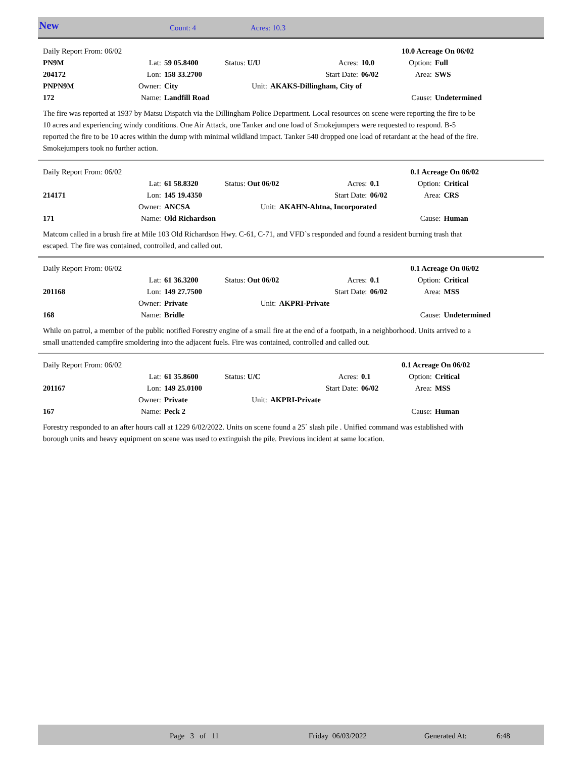New Count: 4 Acres: 10.3
| Daily Report From: 06/02 | | | | | | 10.0 Acreage On 06/02 | |
| PN9M | Lat: | 59 05.8400 | Status: U/U | Acres: | 10.0 | Option: | Full |
| 204172 | Lon: | 158 33.2700 | | Start Date: | 06/02 | Area: | SWS |
| PNPN9M | Owner: | City | Unit: | AKAKS-Dillingham, City of | | | |
| 172 | Name: | Landfill Road | | | | Cause: | Undetermined |
The fire was reported at 1937 by Matsu Dispatch via the Dillingham Police Department. Local resources on scene were reporting the fire to be 10 acres and experiencing windy conditions. One Air Attack, one Tanker and one load of Smokejumpers were requested to respond. B-5 reported the fire to be 10 acres within the dump with minimal wildland impact. Tanker 540 dropped one load of retardant at the head of the fire. Smokejumpers took no further action.
| Daily Report From: 06/02 | | | | | | 0.1 Acreage On 06/02 | |
| | Lat: | 61 58.8320 | Status: Out 06/02 | Acres: | 0.1 | Option: | Critical |
| 214171 | Lon: | 145 19.4350 | | Start Date: | 06/02 | Area: | CRS |
| | Owner: | ANCSA | Unit: | AKAHN-Ahtna, Incorporated | | | |
| 171 | Name: | Old Richardson | | | | Cause: | Human |
Matcom called in a brush fire at Mile 103 Old Richardson Hwy. C-61, C-71, and VFD`s responded and found a resident burning trash that escaped. The fire was contained, controlled, and called out.
| Daily Report From: 06/02 | | | | | | 0.1 Acreage On 06/02 | |
| | Lat: | 61 36.3200 | Status: Out 06/02 | Acres: | 0.1 | Option: | Critical |
| 201168 | Lon: | 149 27.7500 | | Start Date: | 06/02 | Area: | MSS |
| | Owner: | Private | Unit: | AKPRI-Private | | | |
| 168 | Name: | Bridle | | | | Cause: | Undetermined |
While on patrol, a member of the public notified Forestry engine of a small fire at the end of a footpath, in a neighborhood. Units arrived to a small unattended campfire smoldering into the adjacent fuels. Fire was contained, controlled and called out.
| Daily Report From: 06/02 | | | | | | 0.1 Acreage On 06/02 | |
| | Lat: | 61 35.8600 | Status: U/C | Acres: | 0.1 | Option: | Critical |
| 201167 | Lon: | 149 25.0100 | | Start Date: | 06/02 | Area: | MSS |
| | Owner: | Private | Unit: | AKPRI-Private | | | |
| 167 | Name: | Peck 2 | | | | Cause: | Human |
Forestry responded to an after hours call at 1229 6/02/2022. Units on scene found a 25` slash pile . Unified command was established with borough units and heavy equipment on scene was used to extinguish the pile. Previous incident at same location.
Page 3 of 11 Friday 06/03/2022 Generated At: 6:48